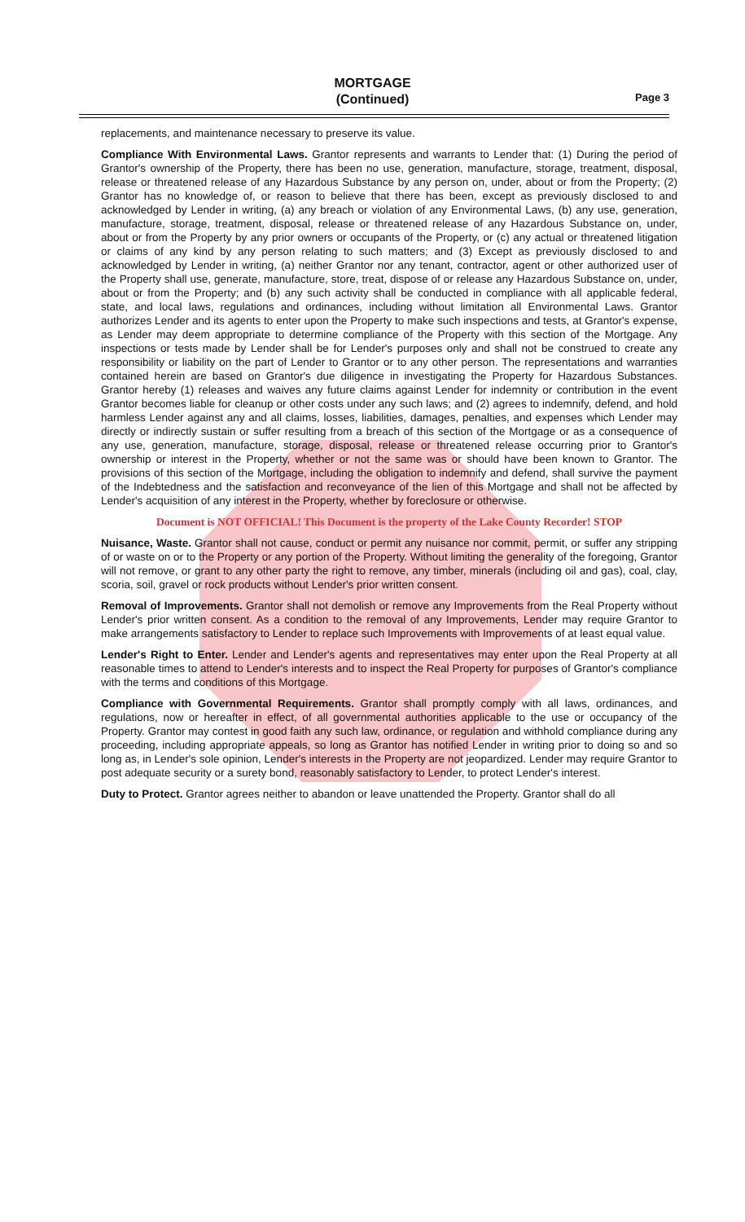MORTGAGE
(Continued)
Page 3
replacements, and maintenance necessary to preserve its value.
Compliance With Environmental Laws. Grantor represents and warrants to Lender that: (1) During the period of Grantor's ownership of the Property, there has been no use, generation, manufacture, storage, treatment, disposal, release or threatened release of any Hazardous Substance by any person on, under, about or from the Property; (2) Grantor has no knowledge of, or reason to believe that there has been, except as previously disclosed to and acknowledged by Lender in writing, (a) any breach or violation of any Environmental Laws, (b) any use, generation, manufacture, storage, treatment, disposal, release or threatened release of any Hazardous Substance on, under, about or from the Property by any prior owners or occupants of the Property, or (c) any actual or threatened litigation or claims of any kind by any person relating to such matters; and (3) Except as previously disclosed to and acknowledged by Lender in writing, (a) neither Grantor nor any tenant, contractor, agent or other authorized user of the Property shall use, generate, manufacture, store, treat, dispose of or release any Hazardous Substance on, under, about or from the Property; and (b) any such activity shall be conducted in compliance with all applicable federal, state, and local laws, regulations and ordinances, including without limitation all Environmental Laws. Grantor authorizes Lender and its agents to enter upon the Property to make such inspections and tests, at Grantor's expense, as Lender may deem appropriate to determine compliance of the Property with this section of the Mortgage. Any inspections or tests made by Lender shall be for Lender's purposes only and shall not be construed to create any responsibility or liability on the part of Lender to Grantor or to any other person. The representations and warranties contained herein are based on Grantor's due diligence in investigating the Property for Hazardous Substances. Grantor hereby (1) releases and waives any future claims against Lender for indemnity or contribution in the event Grantor becomes liable for cleanup or other costs under any such laws; and (2) agrees to indemnify, defend, and hold harmless Lender against any and all claims, losses, liabilities, damages, penalties, and expenses which Lender may directly or indirectly sustain or suffer resulting from a breach of this section of the Mortgage or as a consequence of any use, generation, manufacture, storage, disposal, release or threatened release occurring prior to Grantor's ownership or interest in the Property, whether or not the same was or should have been known to Grantor. The provisions of this section of the Mortgage, including the obligation to indemnify and defend, shall survive the payment of the Indebtedness and the satisfaction and reconveyance of the lien of this Mortgage and shall not be affected by Lender's acquisition of any interest in the Property, whether by foreclosure or otherwise.
Document is NOT OFFICIAL! This Document is the property of the Lake County Recorder! STOP
Nuisance, Waste. Grantor shall not cause, conduct or permit any nuisance nor commit, permit, or suffer any stripping of or waste on or to the Property or any portion of the Property. Without limiting the generality of the foregoing, Grantor will not remove, or grant to any other party the right to remove, any timber, minerals (including oil and gas), coal, clay, scoria, soil, gravel or rock products without Lender's prior written consent.
Removal of Improvements. Grantor shall not demolish or remove any Improvements from the Real Property without Lender's prior written consent. As a condition to the removal of any Improvements, Lender may require Grantor to make arrangements satisfactory to Lender to replace such Improvements with Improvements of at least equal value.
Lender's Right to Enter. Lender and Lender's agents and representatives may enter upon the Real Property at all reasonable times to attend to Lender's interests and to inspect the Real Property for purposes of Grantor's compliance with the terms and conditions of this Mortgage.
Compliance with Governmental Requirements. Grantor shall promptly comply with all laws, ordinances, and regulations, now or hereafter in effect, of all governmental authorities applicable to the use or occupancy of the Property. Grantor may contest in good faith any such law, ordinance, or regulation and withhold compliance during any proceeding, including appropriate appeals, so long as Grantor has notified Lender in writing prior to doing so and so long as, in Lender's sole opinion, Lender's interests in the Property are not jeopardized. Lender may require Grantor to post adequate security or a surety bond, reasonably satisfactory to Lender, to protect Lender's interest.
Duty to Protect. Grantor agrees neither to abandon or leave unattended the Property. Grantor shall do all